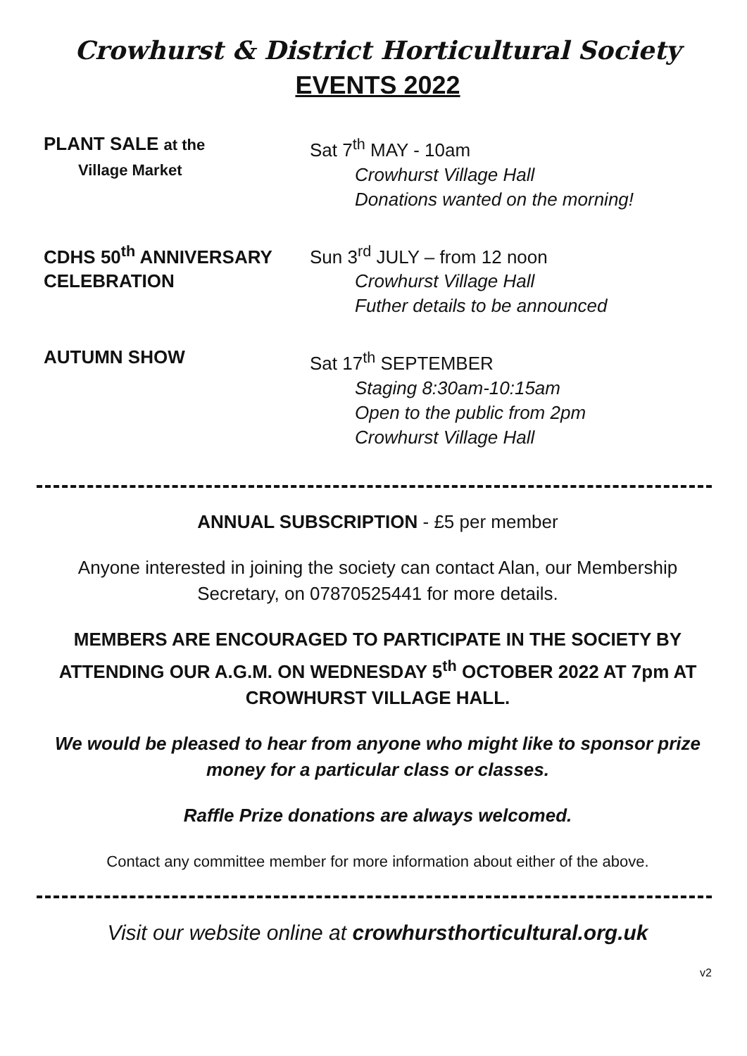Crowhurst & District Horticultural Society
EVENTS 2022
PLANT SALE at the
Village Market
Sat 7<sup>th</sup> MAY - 10am
Crowhurst Village Hall
Donations wanted on the morning!
CDHS 50<sup>th</sup> ANNIVERSARY
CELEBRATION
Sun 3<sup>rd</sup> JULY – from 12 noon
Crowhurst Village Hall
Futher details to be announced
AUTUMN SHOW Sat 17<sup>th</sup> SEPTEMBER
Staging 8:30am-10:15am
Open to the public from 2pm
Crowhurst Village Hall
ANNUAL SUBSCRIPTION - £5 per member
Anyone interested in joining the society can contact Alan, our Membership Secretary, on 07870525441 for more details.
MEMBERS ARE ENCOURAGED TO PARTICIPATE IN THE SOCIETY BY ATTENDING OUR A.G.M. ON WEDNESDAY 5<sup>th</sup> OCTOBER 2022 AT 7pm AT CROWHURST VILLAGE HALL.
We would be pleased to hear from anyone who might like to sponsor prize money for a particular class or classes.
Raffle Prize donations are always welcomed.
Contact any committee member for more information about either of the above.
Visit our website online at crowhursthorticultural.org.uk
v2